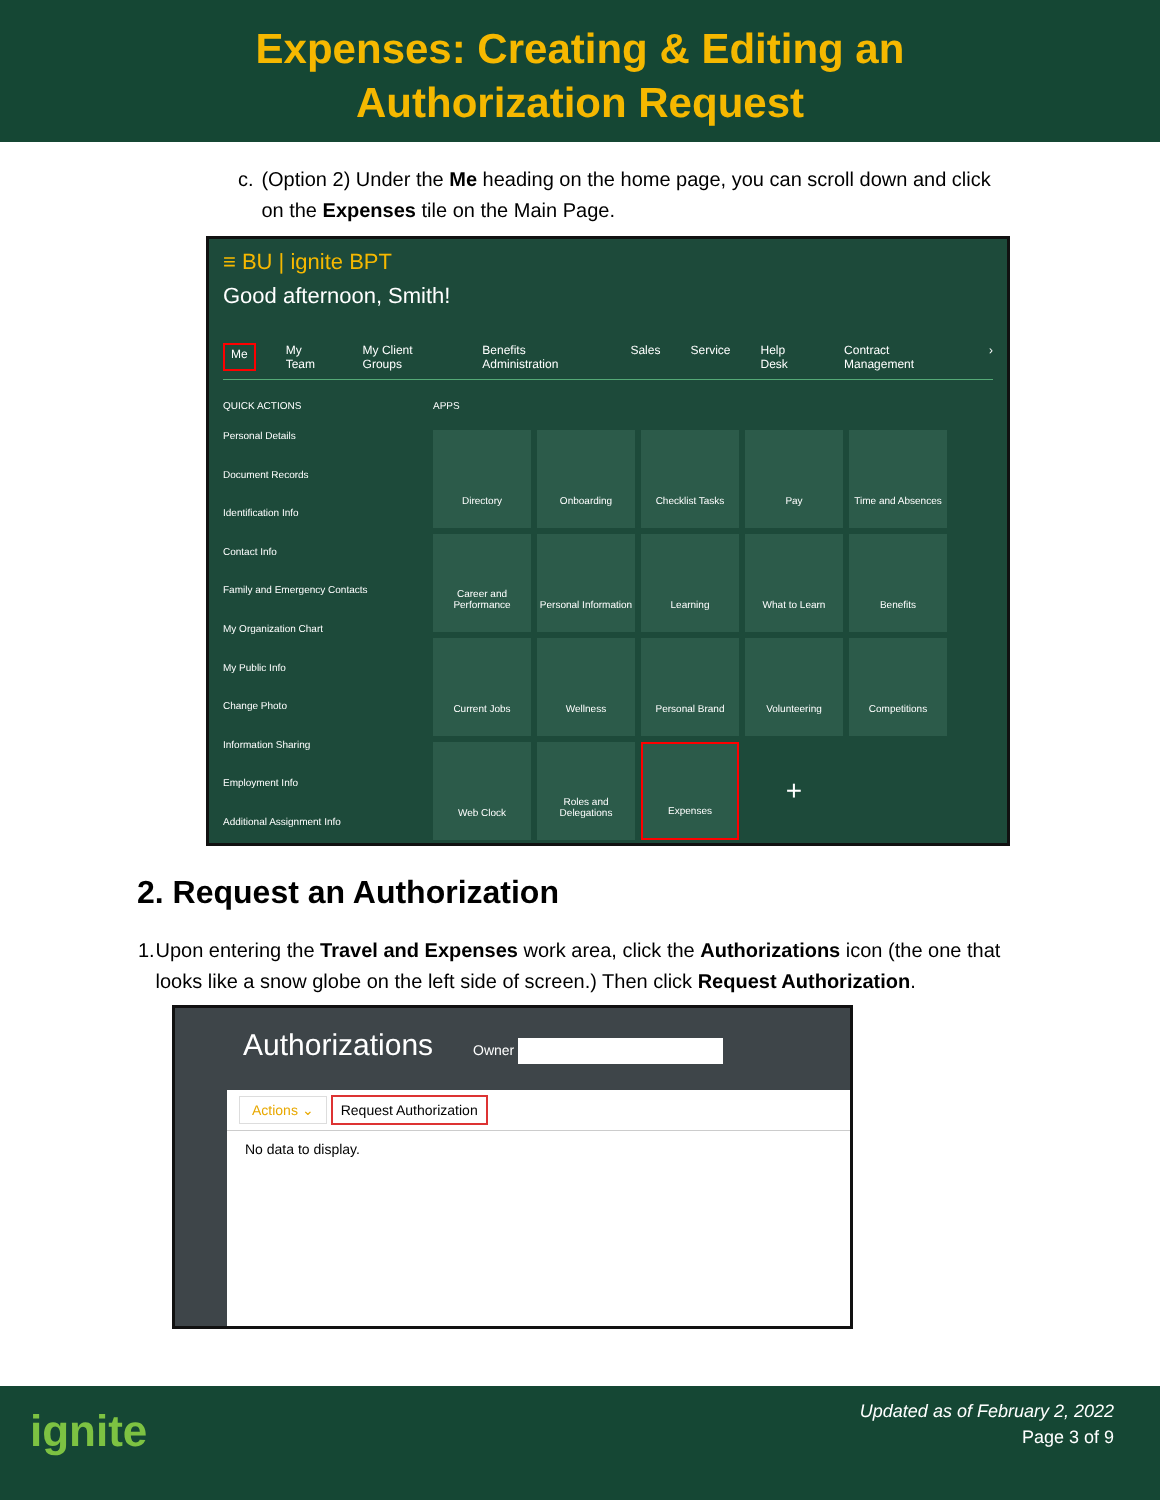Expenses: Creating & Editing an
Authorization Request
c. (Option 2) Under the Me heading on the home page, you can scroll down and click on the Expenses tile on the Main Page.
≡ BU | ignite BPT
Good afternoon, Smith!
Me My Team My Client Groups Benefits Administration Sales Service Help Desk Contract Management ›
QUICK ACTIONS
Personal Details
Document Records
Identification Info
Contact Info
Family and Emergency Contacts
My Organization Chart
My Public Info
Change Photo
Information Sharing
Employment Info
Additional Assignment Info
APPS
Directory
Onboarding
Checklist Tasks
Pay
Time and Absences
Career and Performance
Personal Information
Learning
What to Learn
Benefits
Current Jobs
Wellness
Personal Brand
Volunteering
Competitions
Web Clock
Roles and Delegations
Expenses
+
2. Request an Authorization
1. Upon entering the Travel and Expenses work area, click the Authorizations icon (the one that looks like a snow globe on the left side of screen.) Then click Request Authorization.
Authorizations Owner
Actions ⌄ Request Authorization
No data to display.
ignite
Updated as of February 2, 2022
Page 3 of 9